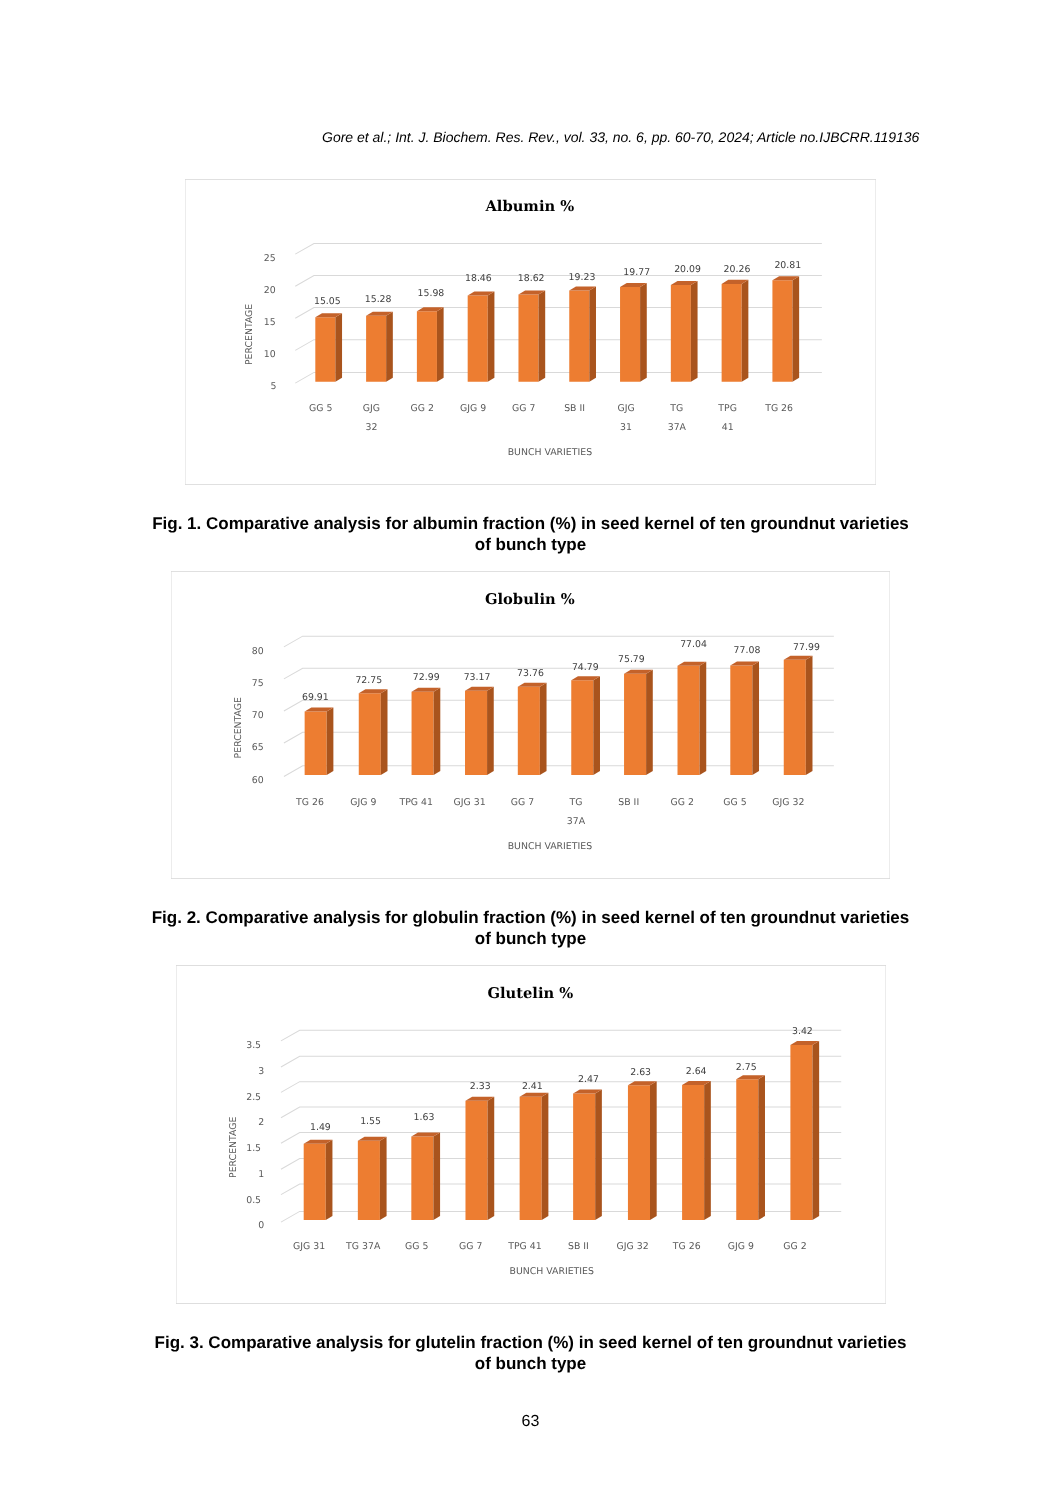Gore et al.; Int. J. Biochem. Res. Rev., vol. 33, no. 6, pp. 60-70, 2024; Article no.IJBCRR.119136
Albumin %
25
20
15
10
5
PERCENTAGE
15.05
15.28
15.98
18.46
18.62
19.23
19.77
20.09
20.26
20.81
GG 5
GJG 32
GG 2
GJG 9
GG 7
SB II
GJG 31
TG 37A
TPG 41
TG 26
BUNCH VARIETIES
Fig. 1. Comparative analysis for albumin fraction (%) in seed kernel of ten groundnut varieties
of bunch type
Globulin %
80
75
70
65
60
PERCENTAGE
69.91
72.75
72.99
73.17
73.76
74.79
75.79
77.04
77.08
77.99
TG 26
GJG 9
TPG 41
GJG 31
GG 7
TG 37A
SB II
GG 2
GG 5
GJG 32
BUNCH VARIETIES
Fig. 2. Comparative analysis for globulin fraction (%) in seed kernel of ten groundnut varieties
of bunch type
Glutelin %
3.5
3
2.5
2
1.5
1
0.5
0
PERCENTAGE
1.49
1.55
1.63
2.33
2.41
2.47
2.63
2.64
2.75
3.42
GJG 31
TG 37A
GG 5
GG 7
TPG 41
SB II
GJG 32
TG 26
GJG 9
GG 2
BUNCH VARIETIES
Fig. 3. Comparative analysis for glutelin fraction (%) in seed kernel of ten groundnut varieties
of bunch type
63